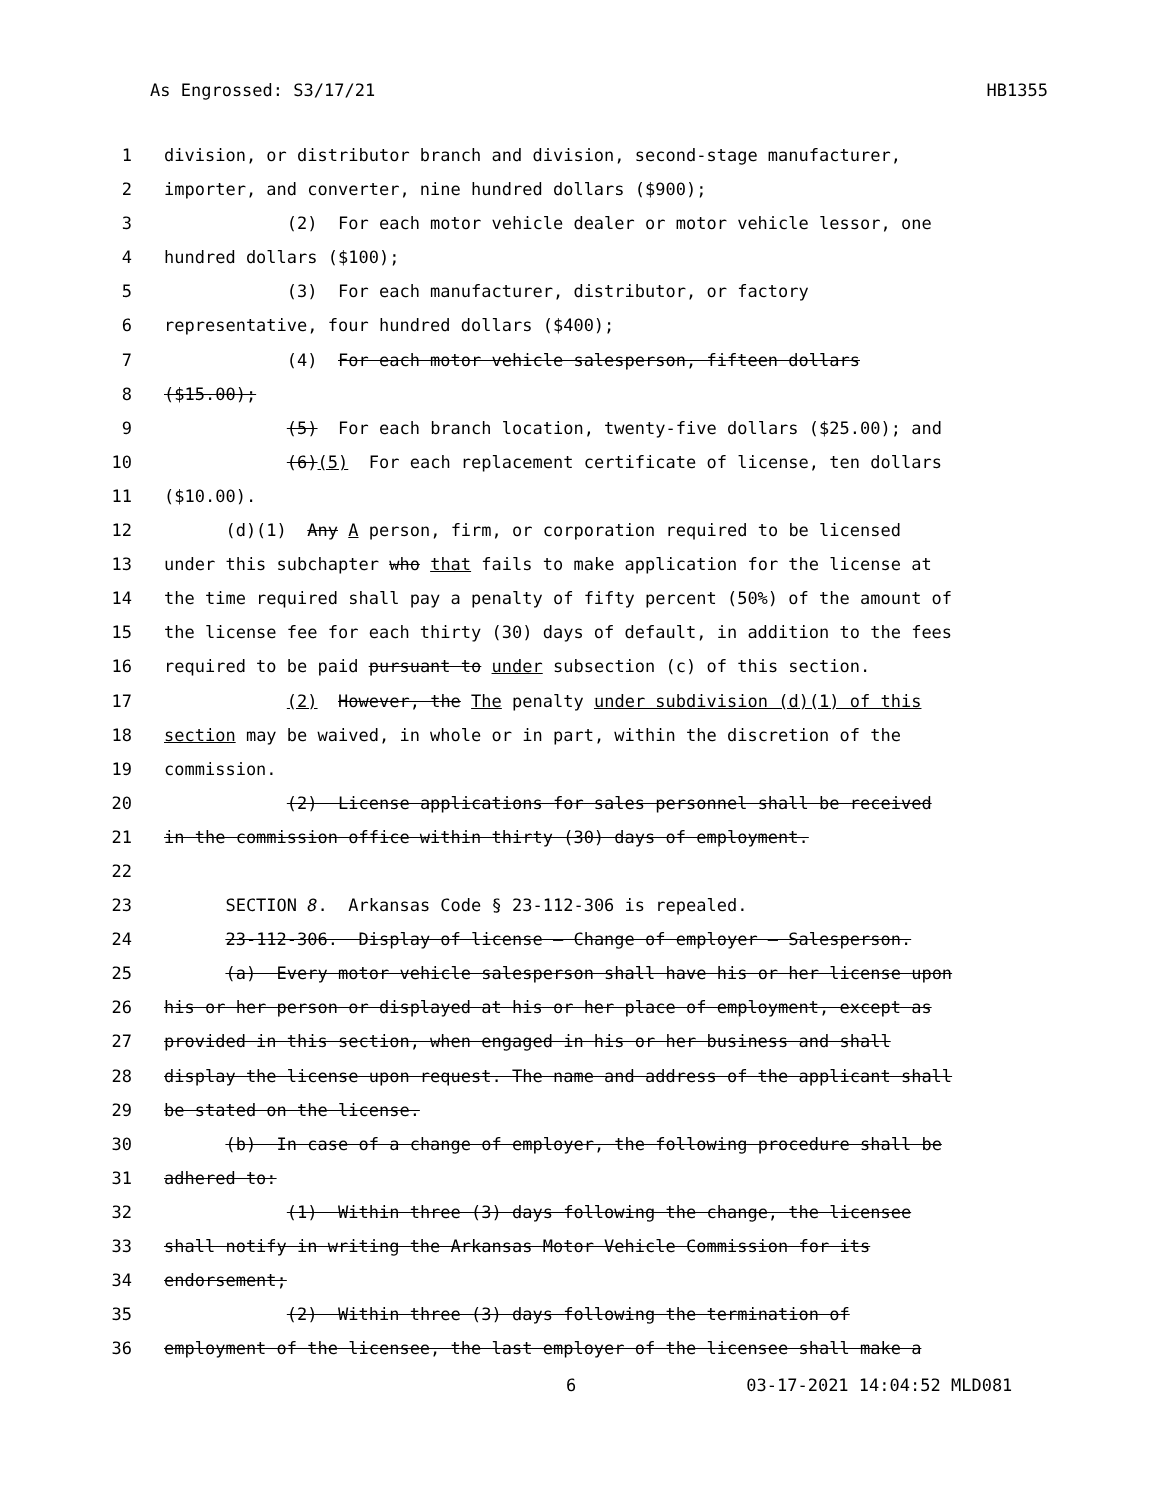As Engrossed: S3/17/21 HB1355
1 division, or distributor branch and division, second-stage manufacturer,
2 importer, and converter, nine hundred dollars ($900);
3 (2) For each motor vehicle dealer or motor vehicle lessor, one
4 hundred dollars ($100);
5 (3) For each manufacturer, distributor, or factory
6 representative, four hundred dollars ($400);
7 (4) For each motor vehicle salesperson, fifteen dollars
8 ($15.00);
9 (5) For each branch location, twenty-five dollars ($25.00); and
10 (6)(5) For each replacement certificate of license, ten dollars
11 ($10.00).
12 (d)(1) Any A person, firm, or corporation required to be licensed
13 under this subchapter who that fails to make application for the license at
14 the time required shall pay a penalty of fifty percent (50%) of the amount of
15 the license fee for each thirty (30) days of default, in addition to the fees
16 required to be paid pursuant to under subsection (c) of this section.
17 (2) However, the The penalty under subdivision (d)(1) of this
18 section may be waived, in whole or in part, within the discretion of the
19 commission.
20 (2) License applications for sales personnel shall be received
21 in the commission office within thirty (30) days of employment.
22
23 SECTION 8. Arkansas Code § 23-112-306 is repealed.
24 23-112-306. Display of license — Change of employer — Salesperson.
25 (a) Every motor vehicle salesperson shall have his or her license upon
26 his or her person or displayed at his or her place of employment, except as
27 provided in this section, when engaged in his or her business and shall
28 display the license upon request. The name and address of the applicant shall
29 be stated on the license.
30 (b) In case of a change of employer, the following procedure shall be
31 adhered to:
32 (1) Within three (3) days following the change, the licensee
33 shall notify in writing the Arkansas Motor Vehicle Commission for its
34 endorsement;
35 (2) Within three (3) days following the termination of
36 employment of the licensee, the last employer of the licensee shall make a
6 03-17-2021 14:04:52 MLD081